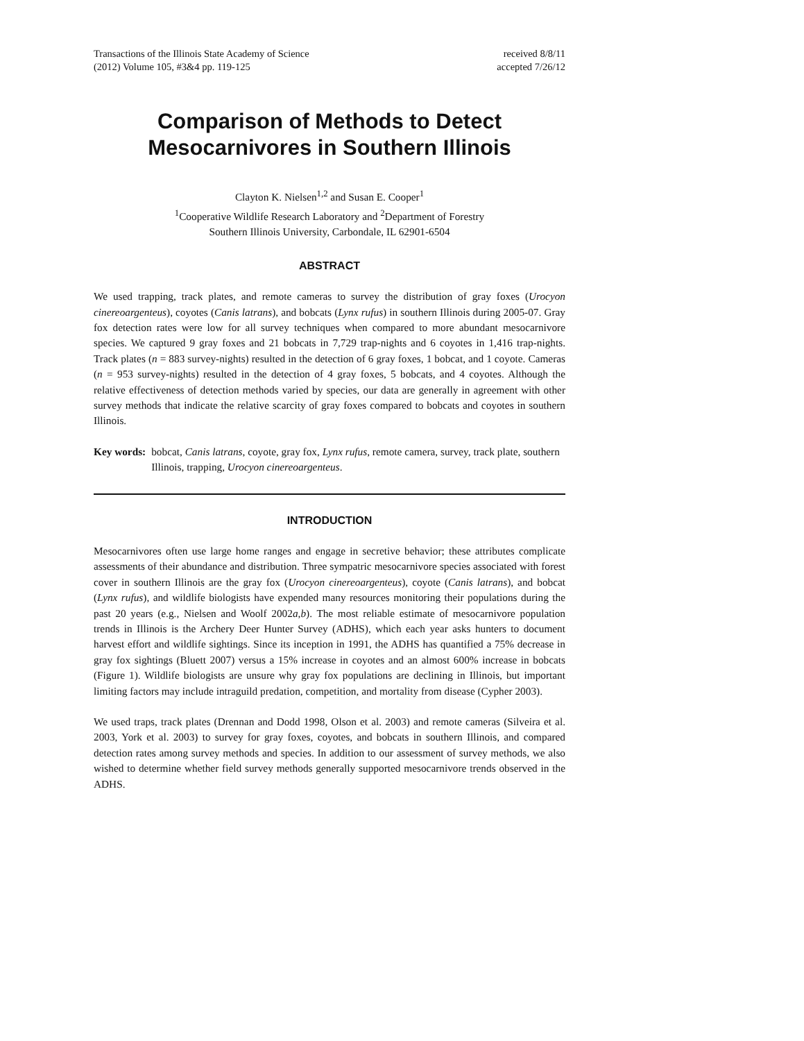Transactions of the Illinois State Academy of Science
(2012) Volume 105, #3&4 pp. 119-125
received 8/8/11
accepted 7/26/12
Comparison of Methods to Detect
Mesocarnivores in Southern Illinois
Clayton K. Nielsen<sup>1,2</sup> and Susan E. Cooper<sup>1</sup>
<sup>1</sup> Cooperative Wildlife Research Laboratory and <sup>2</sup>Department of Forestry
Southern Illinois University, Carbondale, IL 62901-6504
ABSTRACT
We used trapping, track plates, and remote cameras to survey the distribution of gray foxes (Urocyon cinereoargenteus), coyotes (Canis latrans), and bobcats (Lynx rufus) in southern Illinois during 2005-07. Gray fox detection rates were low for all survey techniques when compared to more abundant mesocarnivore species. We captured 9 gray foxes and 21 bobcats in 7,729 trap-nights and 6 coyotes in 1,416 trap-nights. Track plates (n = 883 survey-nights) resulted in the detection of 6 gray foxes, 1 bobcat, and 1 coyote. Cameras (n = 953 survey-nights) resulted in the detection of 4 gray foxes, 5 bobcats, and 4 coyotes. Although the relative effectiveness of detection methods varied by species, our data are generally in agreement with other survey methods that indicate the relative scarcity of gray foxes compared to bobcats and coyotes in southern Illinois.
Key words: bobcat, Canis latrans, coyote, gray fox, Lynx rufus, remote camera, survey, track plate, southern Illinois, trapping, Urocyon cinereoargenteus.
INTRODUCTION
Mesocarnivores often use large home ranges and engage in secretive behavior; these attributes complicate assessments of their abundance and distribution. Three sympatric mesocarnivore species associated with forest cover in southern Illinois are the gray fox (Urocyon cinereoargenteus), coyote (Canis latrans), and bobcat (Lynx rufus), and wildlife biologists have expended many resources monitoring their populations during the past 20 years (e.g., Nielsen and Woolf 2002a,b). The most reliable estimate of mesocarnivore population trends in Illinois is the Archery Deer Hunter Survey (ADHS), which each year asks hunters to document harvest effort and wildlife sightings. Since its inception in 1991, the ADHS has quantified a 75% decrease in gray fox sightings (Bluett 2007) versus a 15% increase in coyotes and an almost 600% increase in bobcats (Figure 1). Wildlife biologists are unsure why gray fox populations are declining in Illinois, but important limiting factors may include intraguild predation, competition, and mortality from disease (Cypher 2003).
We used traps, track plates (Drennan and Dodd 1998, Olson et al. 2003) and remote cameras (Silveira et al. 2003, York et al. 2003) to survey for gray foxes, coyotes, and bobcats in southern Illinois, and compared detection rates among survey methods and species. In addition to our assessment of survey methods, we also wished to determine whether field survey methods generally supported mesocarnivore trends observed in the ADHS.